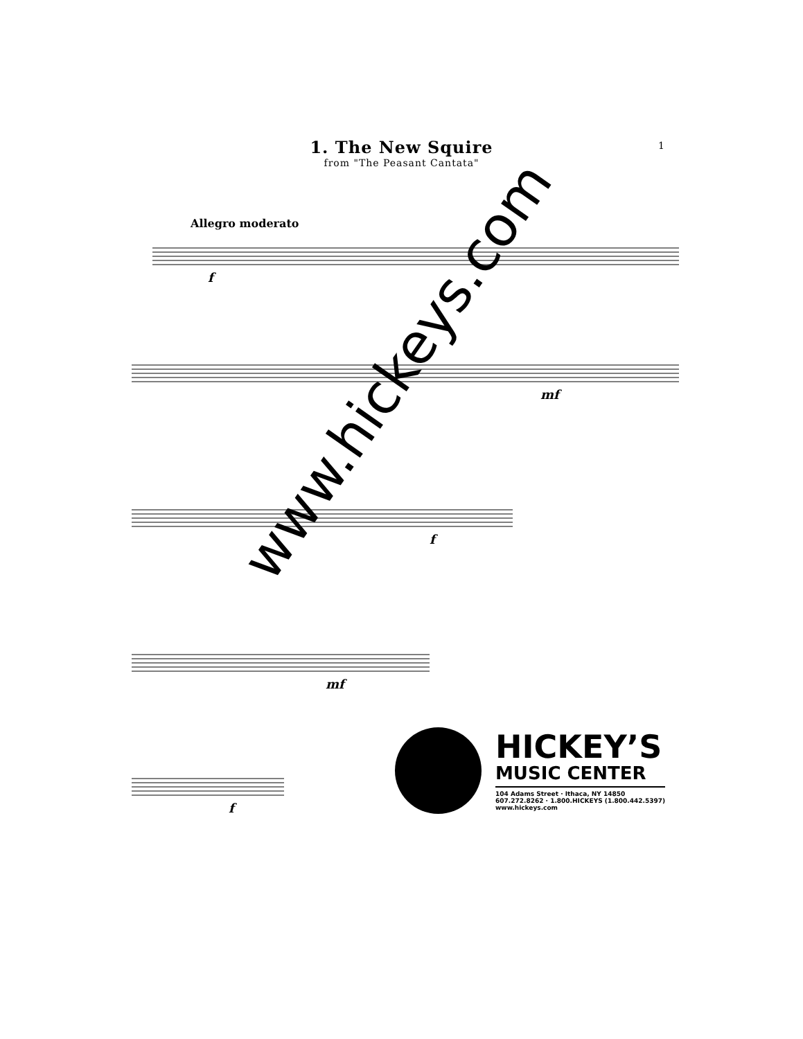1. The New Squire
from "The Peasant Cantata"
1
Allegro moderato
f
mf
f
mf
f
HICKEY’S
MUSIC CENTER
104 Adams Street · Ithaca, NY 14850
607.272.8262 · 1.800.HICKEYS (1.800.442.5397)
www.hickeys.com
www.hickeys.com